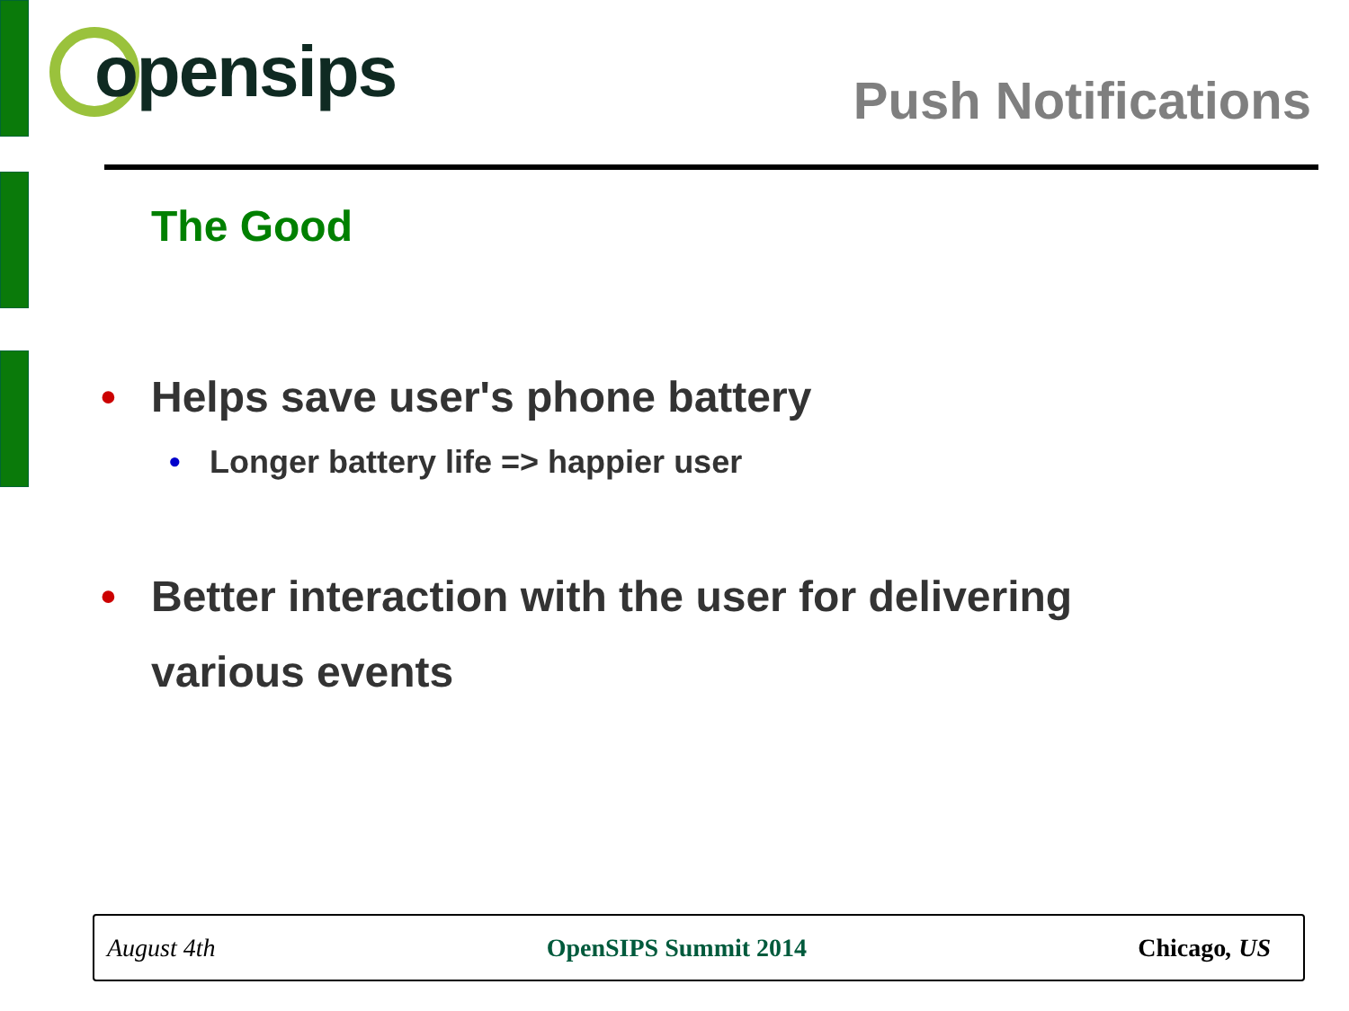opensips
Push Notifications
The Good
• Helps save user's phone battery
• Longer battery life => happier user
• Better interaction with the user for delivering
various events
August 4th OpenSIPS Summit 2014 Chicago, US